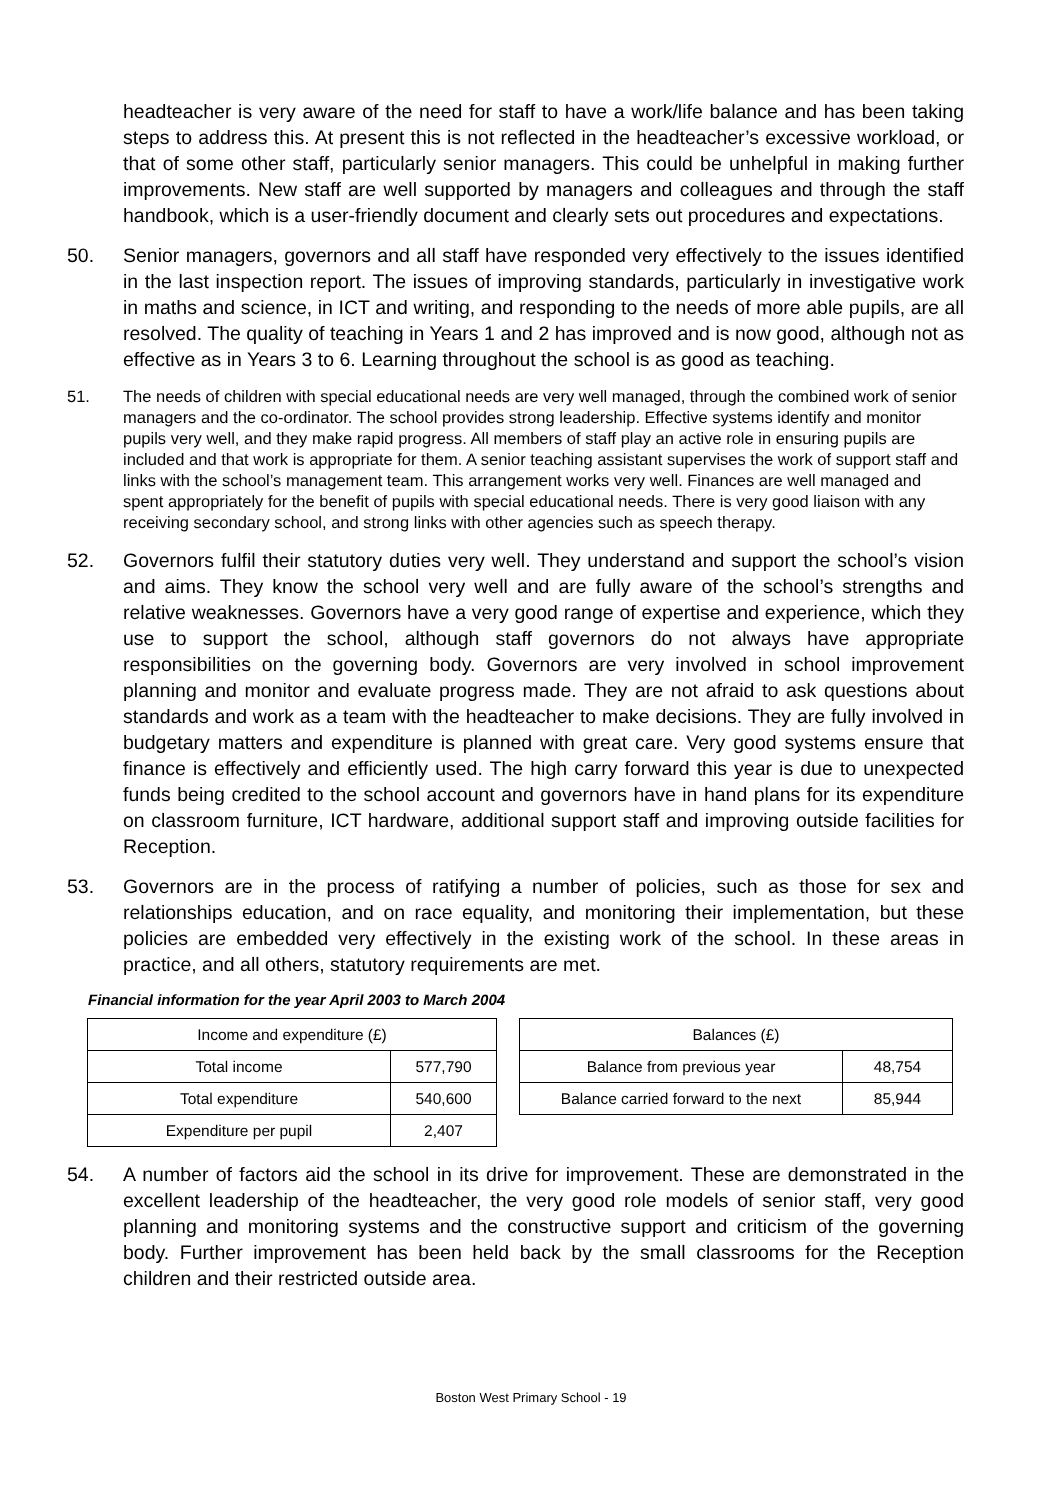headteacher is very aware of the need for staff to have a work/life balance and has been taking steps to address this. At present this is not reflected in the headteacher’s excessive workload, or that of some other staff, particularly senior managers. This could be unhelpful in making further improvements. New staff are well supported by managers and colleagues and through the staff handbook, which is a user-friendly document and clearly sets out procedures and expectations.
50. Senior managers, governors and all staff have responded very effectively to the issues identified in the last inspection report. The issues of improving standards, particularly in investigative work in maths and science, in ICT and writing, and responding to the needs of more able pupils, are all resolved. The quality of teaching in Years 1 and 2 has improved and is now good, although not as effective as in Years 3 to 6. Learning throughout the school is as good as teaching.
51. The needs of children with special educational needs are very well managed, through the combined work of senior managers and the co-ordinator. The school provides strong leadership. Effective systems identify and monitor pupils very well, and they make rapid progress. All members of staff play an active role in ensuring pupils are included and that work is appropriate for them. A senior teaching assistant supervises the work of support staff and links with the school’s management team. This arrangement works very well. Finances are well managed and spent appropriately for the benefit of pupils with special educational needs. There is very good liaison with any receiving secondary school, and strong links with other agencies such as speech therapy.
52. Governors fulfil their statutory duties very well. They understand and support the school’s vision and aims. They know the school very well and are fully aware of the school’s strengths and relative weaknesses. Governors have a very good range of expertise and experience, which they use to support the school, although staff governors do not always have appropriate responsibilities on the governing body. Governors are very involved in school improvement planning and monitor and evaluate progress made. They are not afraid to ask questions about standards and work as a team with the headteacher to make decisions. They are fully involved in budgetary matters and expenditure is planned with great care. Very good systems ensure that finance is effectively and efficiently used. The high carry forward this year is due to unexpected funds being credited to the school account and governors have in hand plans for its expenditure on classroom furniture, ICT hardware, additional support staff and improving outside facilities for Reception.
53. Governors are in the process of ratifying a number of policies, such as those for sex and relationships education, and on race equality, and monitoring their implementation, but these policies are embedded very effectively in the existing work of the school. In these areas in practice, and all others, statutory requirements are met.
Financial information for the year April 2003 to March 2004
| Income and expenditure (£) | |
| Total income | 577,790 |
| Total expenditure | 540,600 |
| Expenditure per pupil | 2,407 |
| Balances (£) | |
| Balance from previous year | 48,754 |
| Balance carried forward to the next | 85,944 |
54. A number of factors aid the school in its drive for improvement. These are demonstrated in the excellent leadership of the headteacher, the very good role models of senior staff, very good planning and monitoring systems and the constructive support and criticism of the governing body. Further improvement has been held back by the small classrooms for the Reception children and their restricted outside area.
Boston West Primary School - 19